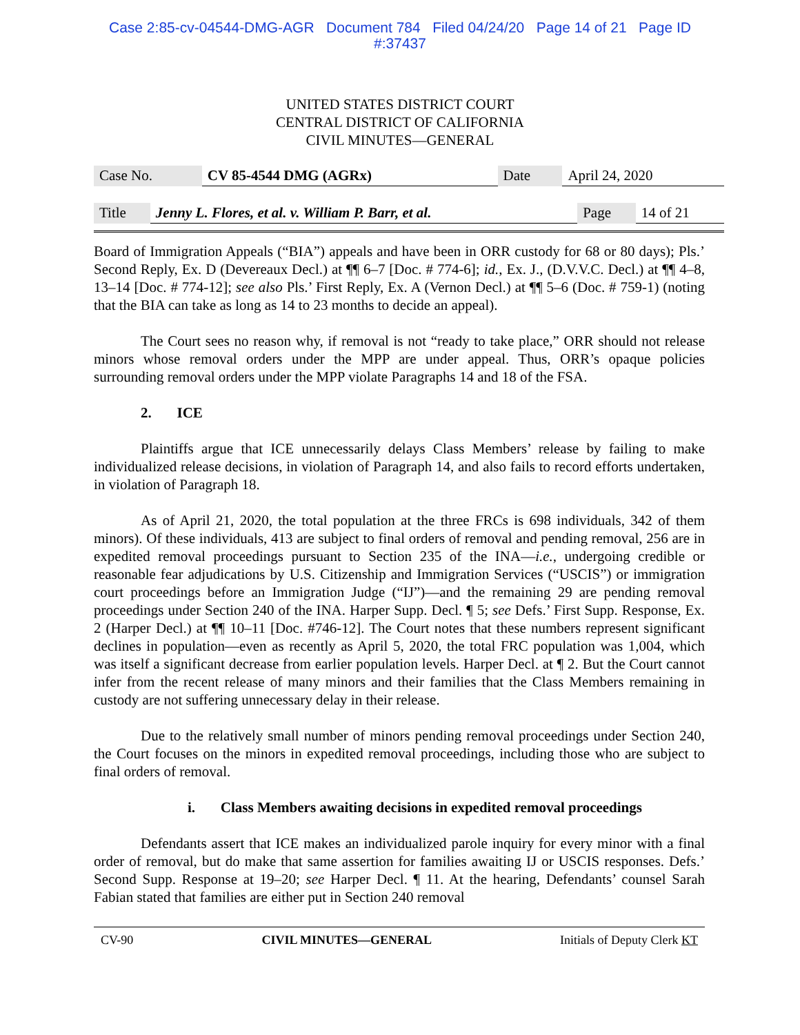Case 2:85-cv-04544-DMG-AGR Document 784 Filed 04/24/20 Page 14 of 21 Page ID
#:37437
UNITED STATES DISTRICT COURT
CENTRAL DISTRICT OF CALIFORNIA
CIVIL MINUTES—GENERAL
| Case No. | CV 85-4544 DMG (AGRx) | Date | April 24, 2020 |
| Title | Jenny L. Flores, et al. v. William P. Barr, et al. | Page | 14 of 21 |
Board of Immigration Appeals (“BIA”) appeals and have been in ORR custody for 68 or 80 days); Pls.’ Second Reply, Ex. D (Devereaux Decl.) at ¶¶ 6–7 [Doc. # 774-6]; id., Ex. J., (D.V.V.C. Decl.) at ¶¶ 4–8, 13–14 [Doc. # 774-12]; see also Pls.’ First Reply, Ex. A (Vernon Decl.) at ¶¶ 5–6 (Doc. # 759-1) (noting that the BIA can take as long as 14 to 23 months to decide an appeal).
The Court sees no reason why, if removal is not “ready to take place,” ORR should not release minors whose removal orders under the MPP are under appeal. Thus, ORR’s opaque policies surrounding removal orders under the MPP violate Paragraphs 14 and 18 of the FSA.
2. ICE
Plaintiffs argue that ICE unnecessarily delays Class Members’ release by failing to make individualized release decisions, in violation of Paragraph 14, and also fails to record efforts undertaken, in violation of Paragraph 18.
As of April 21, 2020, the total population at the three FRCs is 698 individuals, 342 of them minors). Of these individuals, 413 are subject to final orders of removal and pending removal, 256 are in expedited removal proceedings pursuant to Section 235 of the INA—i.e., undergoing credible or reasonable fear adjudications by U.S. Citizenship and Immigration Services (“USCIS”) or immigration court proceedings before an Immigration Judge (“IJ”)—and the remaining 29 are pending removal proceedings under Section 240 of the INA. Harper Supp. Decl. ¶ 5; see Defs.’ First Supp. Response, Ex. 2 (Harper Decl.) at ¶¶ 10–11 [Doc. #746-12]. The Court notes that these numbers represent significant declines in population—even as recently as April 5, 2020, the total FRC population was 1,004, which was itself a significant decrease from earlier population levels. Harper Decl. at ¶ 2. But the Court cannot infer from the recent release of many minors and their families that the Class Members remaining in custody are not suffering unnecessary delay in their release.
Due to the relatively small number of minors pending removal proceedings under Section 240, the Court focuses on the minors in expedited removal proceedings, including those who are subject to final orders of removal.
i. Class Members awaiting decisions in expedited removal proceedings
Defendants assert that ICE makes an individualized parole inquiry for every minor with a final order of removal, but do make that same assertion for families awaiting IJ or USCIS responses. Defs.’ Second Supp. Response at 19–20; see Harper Decl. ¶ 11. At the hearing, Defendants’ counsel Sarah Fabian stated that families are either put in Section 240 removal
CV-90 CIVIL MINUTES—GENERAL Initials of Deputy Clerk KT